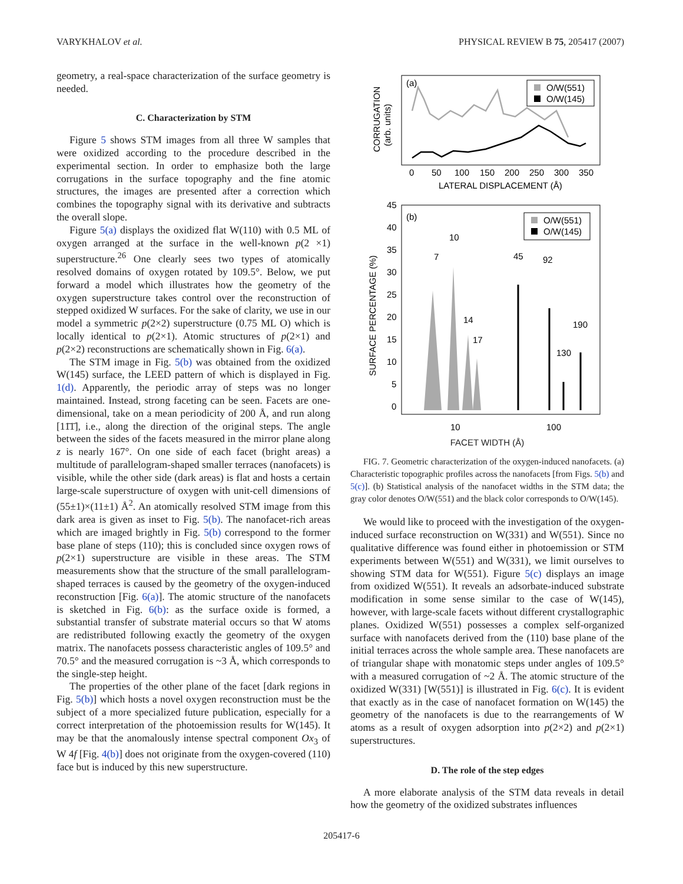VARYKHALOV et al. PHYSICAL REVIEW B 75, 205417 (2007)
geometry, a real-space characterization of the surface geometry is needed.
C. Characterization by STM
Figure 5 shows STM images from all three W samples that were oxidized according to the procedure described in the experimental section. In order to emphasize both the large corrugations in the surface topography and the fine atomic structures, the images are presented after a correction which combines the topography signal with its derivative and subtracts the overall slope.
Figure 5(a) displays the oxidized flat W(110) with 0.5 ML of oxygen arranged at the surface in the well-known p(2 ×1) superstructure.<sup>26</sup> One clearly sees two types of atomically resolved domains of oxygen rotated by 109.5°. Below, we put forward a model which illustrates how the geometry of the oxygen superstructure takes control over the reconstruction of stepped oxidized W surfaces. For the sake of clarity, we use in our model a symmetric p(2×2) superstructure (0.75 ML O) which is locally identical to p(2×1). Atomic structures of p(2×1) and p(2×2) reconstructions are schematically shown in Fig. 6(a).
The STM image in Fig. 5(b) was obtained from the oxidized W(145) surface, the LEED pattern of which is displayed in Fig. 1(d). Apparently, the periodic array of steps was no longer maintained. Instead, strong faceting can be seen. Facets are one-dimensional, take on a mean periodicity of 200 Å, and run along [11̄1̄], i.e., along the direction of the original steps. The angle between the sides of the facets measured in the mirror plane along z is nearly 167°. On one side of each facet (bright areas) a multitude of parallelogram-shaped smaller terraces (nanofacets) is visible, while the other side (dark areas) is flat and hosts a certain large-scale superstructure of oxygen with unit-cell dimensions of (55±1)×(11±1) Å<sup>2</sup>. An atomically resolved STM image from this dark area is given as inset to Fig. 5(b). The nanofacet-rich areas which are imaged brightly in Fig. 5(b) correspond to the former base plane of steps (110); this is concluded since oxygen rows of p(2×1) superstructure are visible in these areas. The STM measurements show that the structure of the small parallelogram-shaped terraces is caused by the geometry of the oxygen-induced reconstruction [Fig. 6(a)]. The atomic structure of the nanofacets is sketched in Fig. 6(b): as the surface oxide is formed, a substantial transfer of substrate material occurs so that W atoms are redistributed following exactly the geometry of the oxygen matrix. The nanofacets possess characteristic angles of 109.5° and 70.5° and the measured corrugation is ~3 Å, which corresponds to the single-step height.
The properties of the other plane of the facet [dark regions in Fig. 5(b)] which hosts a novel oxygen reconstruction must be the subject of a more specialized future publication, especially for a correct interpretation of the photoemission results for W(145). It may be that the anomalously intense spectral component Ox<sub>3</sub> of W 4f [Fig. 4(b)] does not originate from the oxygen-covered (110) face but is induced by this new superstructure.
(a)
CORRUGATION
(arb. units)
O/W(551)
O/W(145)
0
50
100
150
200
250
300
350
LATERAL DISPLACEMENT (Å)
(b)
SURFACE PERCENTAGE (%)
45
40
35
30
25
20
15
10
5
0
O/W(551)
O/W(145)
7
10
14
17
45
92
130
190
10
100
FACET WIDTH (Å)
FIG. 7. Geometric characterization of the oxygen-induced nanofacets. (a) Characteristic topographic profiles across the nanofacets [from Figs. 5(b) and 5(c)]. (b) Statistical analysis of the nanofacet widths in the STM data; the gray color denotes O/W(551) and the black color corresponds to O/W(145).
We would like to proceed with the investigation of the oxygen-induced surface reconstruction on W(331) and W(551). Since no qualitative difference was found either in photoemission or STM experiments between W(551) and W(331), we limit ourselves to showing STM data for W(551). Figure 5(c) displays an image from oxidized W(551). It reveals an adsorbate-induced substrate modification in some sense similar to the case of W(145), however, with large-scale facets without different crystallographic planes. Oxidized W(551) possesses a complex self-organized surface with nanofacets derived from the (110) base plane of the initial terraces across the whole sample area. These nanofacets are of triangular shape with monatomic steps under angles of 109.5° with a measured corrugation of ~2 Å. The atomic structure of the oxidized W(331) [W(551)] is illustrated in Fig. 6(c). It is evident that exactly as in the case of nanofacet formation on W(145) the geometry of the nanofacets is due to the rearrangements of W atoms as a result of oxygen adsorption into p(2×2) and p(2×1) superstructures.
D. The role of the step edges
A more elaborate analysis of the STM data reveals in detail how the geometry of the oxidized substrates influences
205417-6